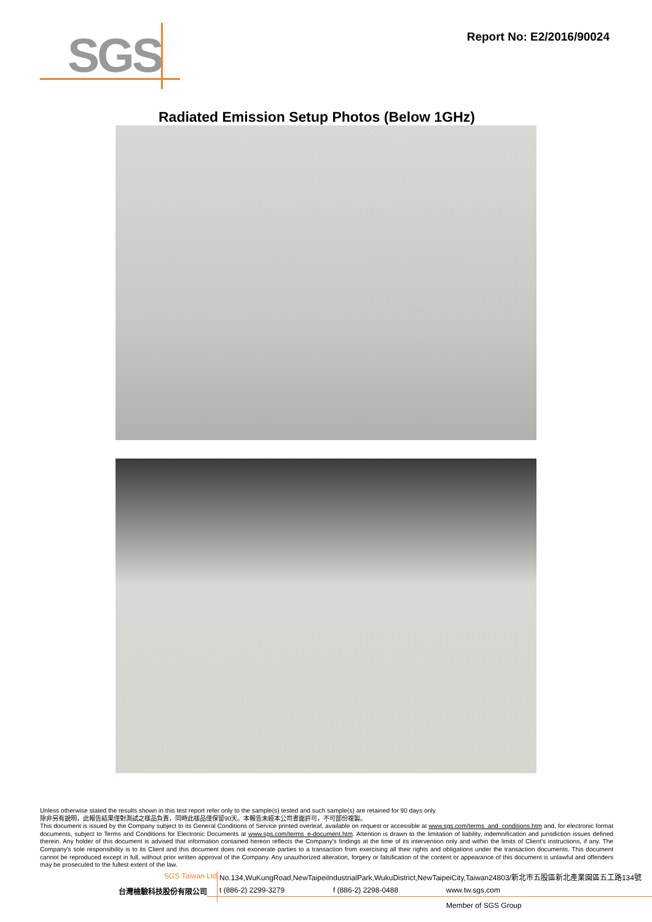SGS
Report No: E2/2016/90024
Radiated Emission Setup Photos (Below 1GHz)
Unless otherwise stated the results shown in this test report refer only to the sample(s) tested and such sample(s) are retained for 90 days only.
除非另有說明，此報告結果僅對測試之樣品負責，同時此樣品僅保留90天。本報告未經本公司書面許可，不可部份複製。
This document is issued by the Company subject to its General Conditions of Service printed overleaf, available on request or accessible at www.sgs.com/terms_and_conditions.htm and, for electronic format documents, subject to Terms and Conditions for Electronic Documents at www.sgs.com/terms_e-document.htm. Attention is drawn to the limitation of liability, indemnification and jurisdiction issues defined therein. Any holder of this document is advised that information contained hereon reflects the Company's findings at the time of its intervention only and within the limits of Client's instructions, if any. The Company's sole responsibility is to its Client and this document does not exonerate parties to a transaction from exercising all their rights and obligations under the transaction documents. This document cannot be reproduced except in full, without prior written approval of the Company. Any unauthorized alteration, forgery or falsification of the content or appearance of this document is unlawful and offenders may be prosecuted to the fullest extent of the law.
SGS Taiwan Ltd. No.134,WuKungRoad,NewTaipeiIndustrialPark,WukuDistrict,NewTaipeiCity,Taiwan24803/新北市五股區新北產業園區五工路134號
台灣檢驗科技股份有限公司 t (886-2) 2299-3279 f (886-2) 2298-0488 www.tw.sgs.com
Member of SGS Group